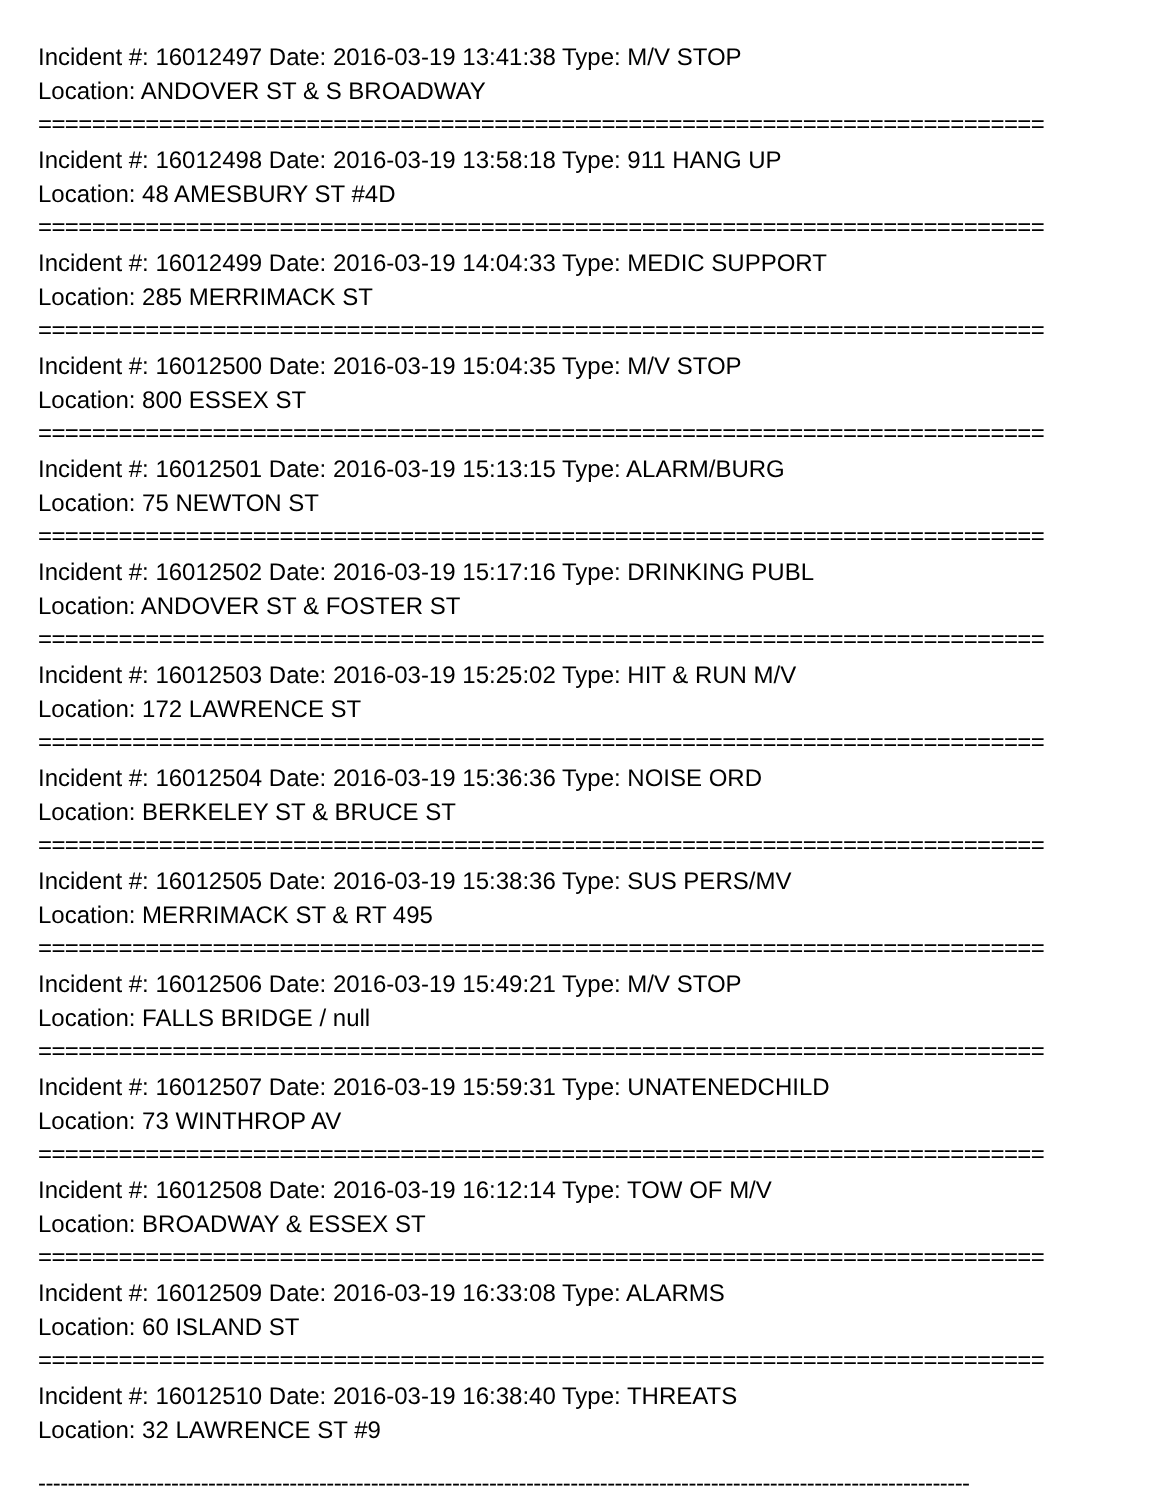Incident #: 16012497 Date: 2016-03-19 13:41:38 Type: M/V STOP
Location: ANDOVER ST & S BROADWAY
===========================================================================
Incident #: 16012498 Date: 2016-03-19 13:58:18 Type: 911 HANG UP
Location: 48 AMESBURY ST #4D
===========================================================================
Incident #: 16012499 Date: 2016-03-19 14:04:33 Type: MEDIC SUPPORT
Location: 285 MERRIMACK ST
===========================================================================
Incident #: 16012500 Date: 2016-03-19 15:04:35 Type: M/V STOP
Location: 800 ESSEX ST
===========================================================================
Incident #: 16012501 Date: 2016-03-19 15:13:15 Type: ALARM/BURG
Location: 75 NEWTON ST
===========================================================================
Incident #: 16012502 Date: 2016-03-19 15:17:16 Type: DRINKING PUBL
Location: ANDOVER ST & FOSTER ST
===========================================================================
Incident #: 16012503 Date: 2016-03-19 15:25:02 Type: HIT & RUN M/V
Location: 172 LAWRENCE ST
===========================================================================
Incident #: 16012504 Date: 2016-03-19 15:36:36 Type: NOISE ORD
Location: BERKELEY ST & BRUCE ST
===========================================================================
Incident #: 16012505 Date: 2016-03-19 15:38:36 Type: SUS PERS/MV
Location: MERRIMACK ST & RT 495
===========================================================================
Incident #: 16012506 Date: 2016-03-19 15:49:21 Type: M/V STOP
Location: FALLS BRIDGE / null
===========================================================================
Incident #: 16012507 Date: 2016-03-19 15:59:31 Type: UNATENEDCHILD
Location: 73 WINTHROP AV
===========================================================================
Incident #: 16012508 Date: 2016-03-19 16:12:14 Type: TOW OF M/V
Location: BROADWAY & ESSEX ST
===========================================================================
Incident #: 16012509 Date: 2016-03-19 16:33:08 Type: ALARMS
Location: 60 ISLAND ST
===========================================================================
Incident #: 16012510 Date: 2016-03-19 16:38:40 Type: THREATS
Location: 32 LAWRENCE ST #9
------------------------------------------------------------------------------------------------------------------------------